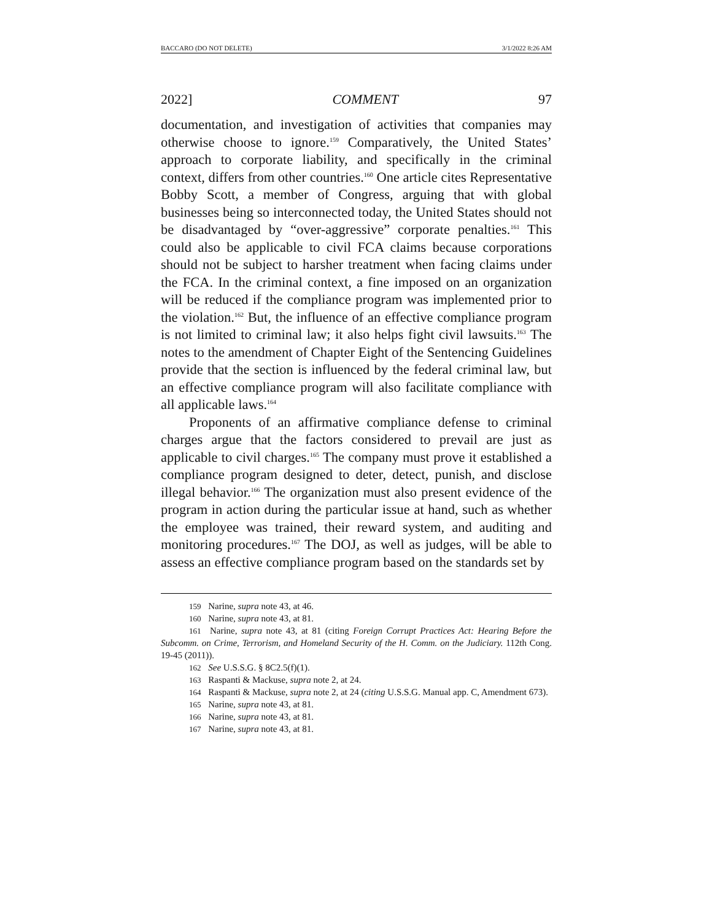BACCARO (DO NOT DELETE) 3/1/2022 8:26 AM
2022] COMMENT 97
documentation, and investigation of activities that companies may otherwise choose to ignore.<sup>159</sup> Comparatively, the United States’ approach to corporate liability, and specifically in the criminal context, differs from other countries.<sup>160</sup> One article cites Representative Bobby Scott, a member of Congress, arguing that with global businesses being so interconnected today, the United States should not be disadvantaged by “over-aggressive” corporate penalties.<sup>161</sup> This could also be applicable to civil FCA claims because corporations should not be subject to harsher treatment when facing claims under the FCA. In the criminal context, a fine imposed on an organization will be reduced if the compliance program was implemented prior to the violation.<sup>162</sup> But, the influence of an effective compliance program is not limited to criminal law; it also helps fight civil lawsuits.<sup>163</sup> The notes to the amendment of Chapter Eight of the Sentencing Guidelines provide that the section is influenced by the federal criminal law, but an effective compliance program will also facilitate compliance with all applicable laws.<sup>164</sup>
Proponents of an affirmative compliance defense to criminal charges argue that the factors considered to prevail are just as applicable to civil charges.<sup>165</sup> The company must prove it established a compliance program designed to deter, detect, punish, and disclose illegal behavior.<sup>166</sup> The organization must also present evidence of the program in action during the particular issue at hand, such as whether the employee was trained, their reward system, and auditing and monitoring procedures.<sup>167</sup> The DOJ, as well as judges, will be able to assess an effective compliance program based on the standards set by
<sup>159</sup> Narine, supra note 43, at 46.
<sup>160</sup> Narine, supra note 43, at 81.
<sup>161</sup> Narine, supra note 43, at 81 (citing Foreign Corrupt Practices Act: Hearing Before the Subcomm. on Crime, Terrorism, and Homeland Security of the H. Comm. on the Judiciary. 112th Cong. 19-45 (2011)).
<sup>162</sup> See U.S.S.G. § 8C2.5(f)(1).
<sup>163</sup> Raspanti & Mackuse, supra note 2, at 24.
<sup>164</sup> Raspanti & Mackuse, supra note 2, at 24 (citing U.S.S.G. Manual app. C, Amendment 673).
<sup>165</sup> Narine, supra note 43, at 81.
<sup>166</sup> Narine, supra note 43, at 81.
<sup>167</sup> Narine, supra note 43, at 81.